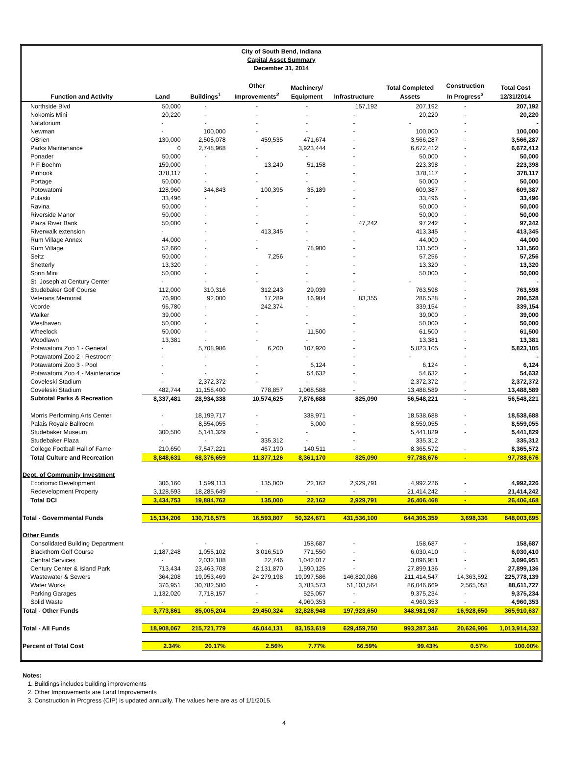City of South Bend, Indiana
Capital Asset Summary
December 31, 2014
| Function and Activity | Land | Buildings<sup>1</sup> | Other Improvements<sup>2</sup> | Machinery/ Equipment | Infrastructure | Total Completed Assets | Construction In Progress<sup>3</sup> | Total Cost 12/31/2014 |
| --- | --- | --- | --- | --- | --- | --- | --- | --- |
| Northside Blvd | 50,000 | - | - | - | 157,192 | 207,192 | - | 207,192 |
| Nokomis Mini | 20,220 | - | - | - | - | 20,220 | - | 20,220 |
| Natatorium | - | - | - | - | - | - | - | - |
| Newman | - | 100,000 | - | - | - | 100,000 | - | 100,000 |
| OBrien | 130,000 | 2,505,078 | 459,535 | 471,674 | - | 3,566,287 | - | 3,566,287 |
| Parks Maintenance | 0 | 2,748,968 | - | 3,923,444 | - | 6,672,412 | - | 6,672,412 |
| Ponader | 50,000 | - | - | - | - | 50,000 | - | 50,000 |
| P F Boehm | 159,000 | - | 13,240 | 51,158 | - | 223,398 | - | 223,398 |
| Pinhook | 378,117 | - | - | - | - | 378,117 | - | 378,117 |
| Portage | 50,000 | - | - | - | - | 50,000 | - | 50,000 |
| Potowatomi | 128,960 | 344,843 | 100,395 | 35,189 | - | 609,387 | - | 609,387 |
| Pulaski | 33,496 | - | - | - | - | 33,496 | - | 33,496 |
| Ravina | 50,000 | - | - | - | - | 50,000 | - | 50,000 |
| Riverside Manor | 50,000 | - | - | - | - | 50,000 | - | 50,000 |
| Plaza River Bank | 50,000 | - | - | - | 47,242 | 97,242 | - | 97,242 |
| Riverwalk extension | - | - | 413,345 | - | - | 413,345 | - | 413,345 |
| Rum Village Annex | 44,000 | - | - | - | - | 44,000 | - | 44,000 |
| Rum Village | 52,660 | - | - | 78,900 | - | 131,560 | - | 131,560 |
| Seitz | 50,000 | - | 7,256 | - | - | 57,256 | - | 57,256 |
| Shetterly | 13,320 | - | - | - | - | 13,320 | - | 13,320 |
| Sorin Mini | 50,000 | - | - | - | - | 50,000 | - | 50,000 |
| St. Joseph at Century Center | - | - | - | - | - | - | - | - |
| Studebaker Golf Course | 112,000 | 310,316 | 312,243 | 29,039 | - | 763,598 | - | 763,598 |
| Veterans Memorial | 76,900 | 92,000 | 17,289 | 16,984 | 83,355 | 286,528 | - | 286,528 |
| Voorde | 96,780 | - | 242,374 | - | - | 339,154 | - | 339,154 |
| Walker | 39,000 | - | - | - | - | 39,000 | - | 39,000 |
| Westhaven | 50,000 | - | - | - | - | 50,000 | - | 50,000 |
| Wheelock | 50,000 | - | - | 11,500 | - | 61,500 | - | 61,500 |
| Woodlawn | 13,381 | - | - | - | - | 13,381 | - | 13,381 |
| Potawatomi Zoo 1 - General | - | 5,708,986 | 6,200 | 107,920 | - | 5,823,105 | - | 5,823,105 |
| Potawatomi Zoo 2 - Restroom | - | - | - | - | - | - | - | - |
| Potawatomi Zoo 3 - Pool | - | - | - | 6,124 | - | 6,124 | - | 6,124 |
| Potawatomi Zoo 4 - Maintenance | - | - | - | 54,632 | - | 54,632 | - | 54,632 |
| Coveleski Stadium | - | 2,372,372 | - | - | - | 2,372,372 | - | 2,372,372 |
| Coveleski Stadium | 482,744 | 11,158,400 | 778,857 | 1,068,588 | - | 13,488,589 | - | 13,488,589 |
| Subtotal Parks & Recreation | 8,337,481 | 28,934,338 | 10,574,625 | 7,876,688 | 825,090 | 56,548,221 | - | 56,548,221 |
| Morris Performing Arts Center | - | 18,199,717 | - | 338,971 | - | 18,538,688 | - | 18,538,688 |
| Palais Royale Ballroom | - | 8,554,055 | - | 5,000 | - | 8,559,055 | - | 8,559,055 |
| Studebaker Museum | 300,500 | 5,141,329 | - | - | - | 5,441,829 | - | 5,441,829 |
| Studebaker Plaza | - | - | 335,312 | - | - | 335,312 | | 335,312 |
| College Football Hall of Fame | 210,650 | 7,547,221 | 467,190 | 140,511 | - | 8,365,572 | - | 8,365,572 |
| Total Culture and Recreation | 8,848,631 | 68,376,659 | 11,377,126 | 8,361,170 | 825,090 | 97,788,676 | - | 97,788,676 |
| Dept. of Community Investment | | | | | | | | |
| Economic Development | 306,160 | 1,599,113 | 135,000 | 22,162 | 2,929,791 | 4,992,226 | - | 4,992,226 |
| Redevelopment Property | 3,128,593 | 18,285,649 | - | - | - | 21,414,242 | - | 21,414,242 |
| Total DCI | 3,434,753 | 19,884,762 | 135,000 | 22,162 | 2,929,791 | 26,406,468 | - | 26,406,468 |
| Total - Governmental Funds | 15,134,206 | 130,716,575 | 16,593,807 | 50,324,671 | 431,536,100 | 644,305,359 | 3,698,336 | 648,003,695 |
| Other Funds | | | | | | | | |
| Consolidated Building Department | - | - | - | 158,687 | - | 158,687 | - | 158,687 |
| Blackthorn Golf Course | 1,187,248 | 1,055,102 | 3,016,510 | 771,550 | - | 6,030,410 | - | 6,030,410 |
| Central Services | - | 2,032,188 | 22,746 | 1,042,017 | - | 3,096,951 | - | 3,096,951 |
| Century Center & Island Park | 713,434 | 23,463,708 | 2,131,870 | 1,590,125 | - | 27,899,136 | - | 27,899,136 |
| Wastewater & Sewers | 364,208 | 19,953,469 | 24,279,198 | 19,997,586 | 146,820,086 | 211,414,547 | 14,363,592 | 225,778,139 |
| Water Works | 376,951 | 30,782,580 | - | 3,783,573 | 51,103,564 | 86,046,669 | 2,565,058 | 88,611,727 |
| Parking Garages | 1,132,020 | 7,718,157 | - | 525,057 | - | 9,375,234 | - | 9,375,234 |
| Solid Waste | - | - | - | 4,960,353 | - | 4,960,353 | - | 4,960,353 |
| Total - Other Funds | 3,773,861 | 85,005,204 | 29,450,324 | 32,828,948 | 197,923,650 | 348,981,987 | 16,928,650 | 365,910,637 |
| Total - All Funds | 18,908,067 | 215,721,779 | 46,044,131 | 83,153,619 | 629,459,750 | 993,287,346 | 20,626,986 | 1,013,914,332 |
| Percent of Total Cost | 2.34% | 20.17% | 2.56% | 7.77% | 66.59% | 99.43% | 0.57% | 100.00% |
Notes:
1. Buildings includes building improvements
2. Other Improvements are Land Improvements
3. Construction in Progress (CIP) is updated annually. The values here are as of 1/1/2015.
4